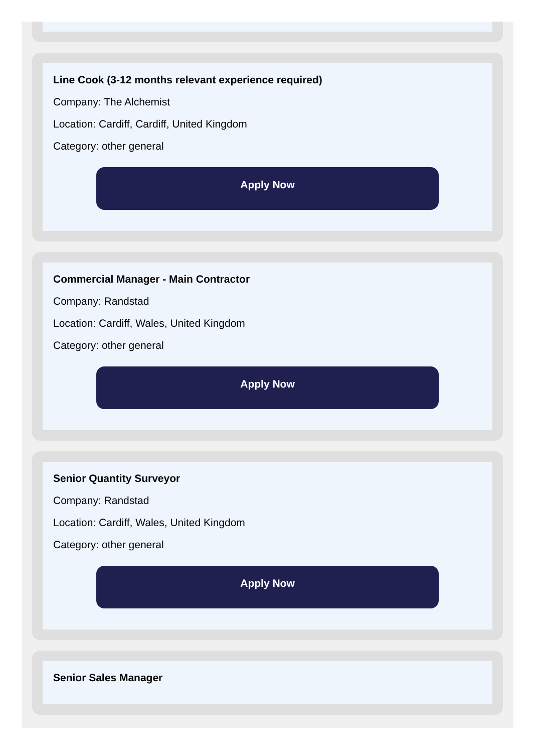Line Cook (3-12 months relevant experience required)
Company: The Alchemist
Location: Cardiff, Cardiff, United Kingdom
Category: other general
Apply Now
Commercial Manager - Main Contractor
Company: Randstad
Location: Cardiff, Wales, United Kingdom
Category: other general
Apply Now
Senior Quantity Surveyor
Company: Randstad
Location: Cardiff, Wales, United Kingdom
Category: other general
Apply Now
Senior Sales Manager